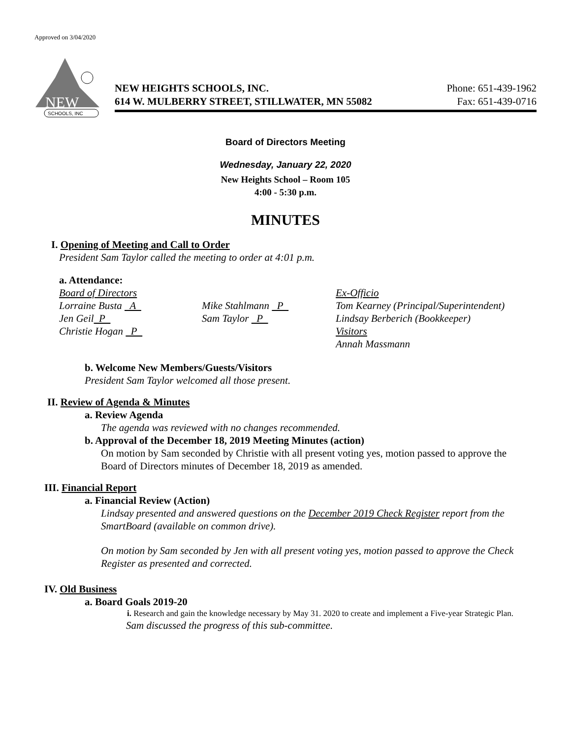Approved on 3/04/2020
NEW
SCHOOLS, INC
NEW HEIGHTS SCHOOLS, INC. Phone: 651-439-1962
614 W. MULBERRY STREET, STILLWATER, MN 55082 Fax: 651-439-0716
Board of Directors Meeting
Wednesday, January 22, 2020
New Heights School – Room 105
4:00 - 5:30 p.m.
MINUTES
I. Opening of Meeting and Call to Order
President Sam Taylor called the meeting to order at 4:01 p.m.
a. Attendance:
Board of Directors
Lorraine Busta A
Jen Geil P
Christie Hogan P
Mike Stahlmann P
Sam Taylor P
Ex-Officio
Tom Kearney (Principal/Superintendent)
Lindsay Berberich (Bookkeeper)
Visitors
Annah Massmann
b. Welcome New Members/Guests/Visitors
President Sam Taylor welcomed all those present.
II. Review of Agenda & Minutes
a. Review Agenda
The agenda was reviewed with no changes recommended.
b. Approval of the December 18, 2019 Meeting Minutes (action)
On motion by Sam seconded by Christie with all present voting yes, motion passed to approve the Board of Directors minutes of December 18, 2019 as amended.
III. Financial Report
a. Financial Review (Action)
Lindsay presented and answered questions on the December 2019 Check Register report from the SmartBoard (available on common drive).
On motion by Sam seconded by Jen with all present voting yes, motion passed to approve the Check Register as presented and corrected.
IV. Old Business
a. Board Goals 2019-20
i. Research and gain the knowledge necessary by May 31. 2020 to create and implement a Five-year Strategic Plan.
Sam discussed the progress of this sub-committee.